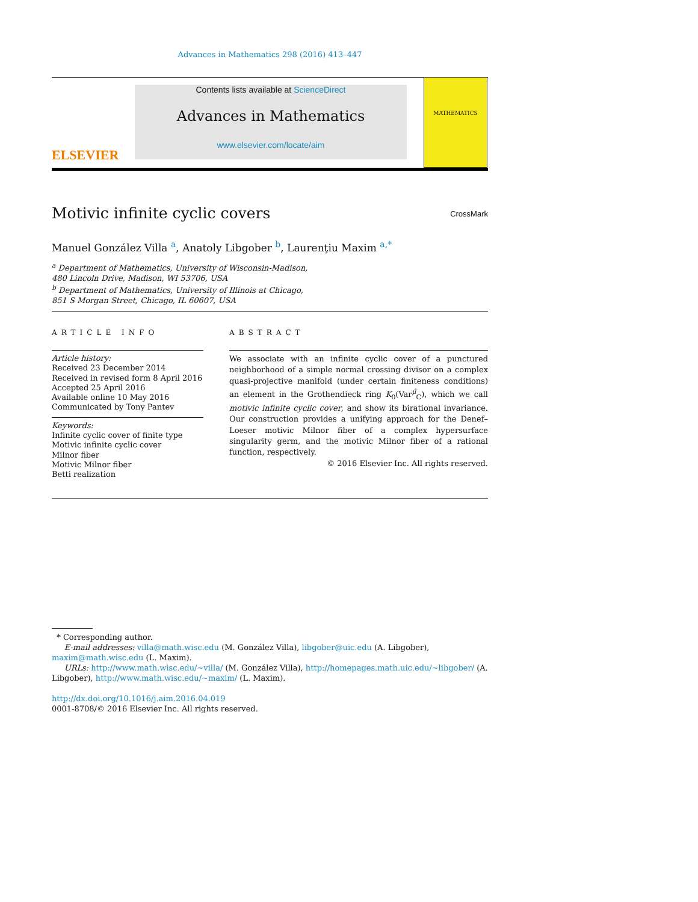Advances in Mathematics 298 (2016) 413–447
ELSEVIER
Contents lists available at ScienceDirect
Advances in Mathematics
www.elsevier.com/locate/aim
MATHEMATICS
Motivic infinite cyclic covers CrossMark
Manuel González Villa <sup>a</sup>, Anatoly Libgober <sup>b</sup>, Laurenţiu Maxim <sup>a,*</sup>
<sup>a</sup> Department of Mathematics, University of Wisconsin-Madison,
480 Lincoln Drive, Madison, WI 53706, USA
<sup>b</sup> Department of Mathematics, University of Illinois at Chicago,
851 S Morgan Street, Chicago, IL 60607, USA
ARTICLE INFO
Article history:
Received 23 December 2014
Received in revised form 8 April 2016
Accepted 25 April 2016
Available online 10 May 2016
Communicated by Tony Pantev
Keywords:
Infinite cyclic cover of finite type
Motivic infinite cyclic cover
Milnor fiber
Motivic Milnor fiber
Betti realization
ABSTRACT
We associate with an infinite cyclic cover of a punctured neighborhood of a simple normal crossing divisor on a complex quasi-projective manifold (under certain finiteness conditions) an element in the Grothendieck ring K<sub>0</sub>(Var<sup>μ̂</sup><sub>ℂ</sub>), which we call motivic infinite cyclic cover, and show its birational invariance. Our construction provides a unifying approach for the Denef–Loeser motivic Milnor fiber of a complex hypersurface singularity germ, and the motivic Milnor fiber of a rational function, respectively.
© 2016 Elsevier Inc. All rights reserved.
* Corresponding author.
E-mail addresses: villa@math.wisc.edu (M. González Villa), libgober@uic.edu (A. Libgober), maxim@math.wisc.edu (L. Maxim).
URLs: http://www.math.wisc.edu/~villa/ (M. González Villa), http://homepages.math.uic.edu/~libgober/ (A. Libgober), http://www.math.wisc.edu/~maxim/ (L. Maxim).
http://dx.doi.org/10.1016/j.aim.2016.04.019
0001-8708/© 2016 Elsevier Inc. All rights reserved.